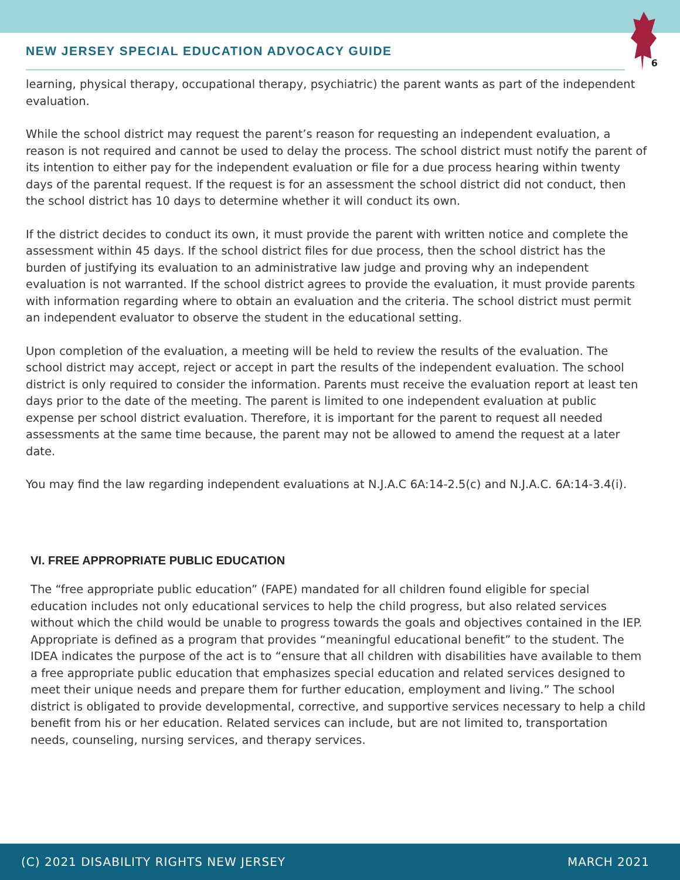NEW JERSEY SPECIAL EDUCATION ADVOCACY GUIDE
6
learning, physical therapy, occupational therapy, psychiatric) the parent wants as part of the independent evaluation.
While the school district may request the parent’s reason for requesting an independent evaluation, a reason is not required and cannot be used to delay the process. The school district must notify the parent of its intention to either pay for the independent evaluation or file for a due process hearing within twenty days of the parental request. If the request is for an assessment the school district did not conduct, then the school district has 10 days to determine whether it will conduct its own.
If the district decides to conduct its own, it must provide the parent with written notice and complete the assessment within 45 days. If the school district files for due process, then the school district has the burden of justifying its evaluation to an administrative law judge and proving why an independent evaluation is not warranted. If the school district agrees to provide the evaluation, it must provide parents with information regarding where to obtain an evaluation and the criteria. The school district must permit an independent evaluator to observe the student in the educational setting.
Upon completion of the evaluation, a meeting will be held to review the results of the evaluation. The school district may accept, reject or accept in part the results of the independent evaluation. The school district is only required to consider the information. Parents must receive the evaluation report at least ten days prior to the date of the meeting. The parent is limited to one independent evaluation at public expense per school district evaluation. Therefore, it is important for the parent to request all needed assessments at the same time because, the parent may not be allowed to amend the request at a later date.
You may find the law regarding independent evaluations at N.J.A.C 6A:14-2.5(c) and N.J.A.C. 6A:14-3.4(i).
VI. FREE APPROPRIATE PUBLIC EDUCATION
The “free appropriate public education” (FAPE) mandated for all children found eligible for special education includes not only educational services to help the child progress, but also related services without which the child would be unable to progress towards the goals and objectives contained in the IEP. Appropriate is defined as a program that provides “meaningful educational benefit” to the student. The IDEA indicates the purpose of the act is to “ensure that all children with disabilities have available to them a free appropriate public education that emphasizes special education and related services designed to meet their unique needs and prepare them for further education, employment and living.” The school district is obligated to provide developmental, corrective, and supportive services necessary to help a child benefit from his or her education. Related services can include, but are not limited to, transportation needs, counseling, nursing services, and therapy services.
(C) 2021 DISABILITY RIGHTS NEW JERSEY MARCH 2021